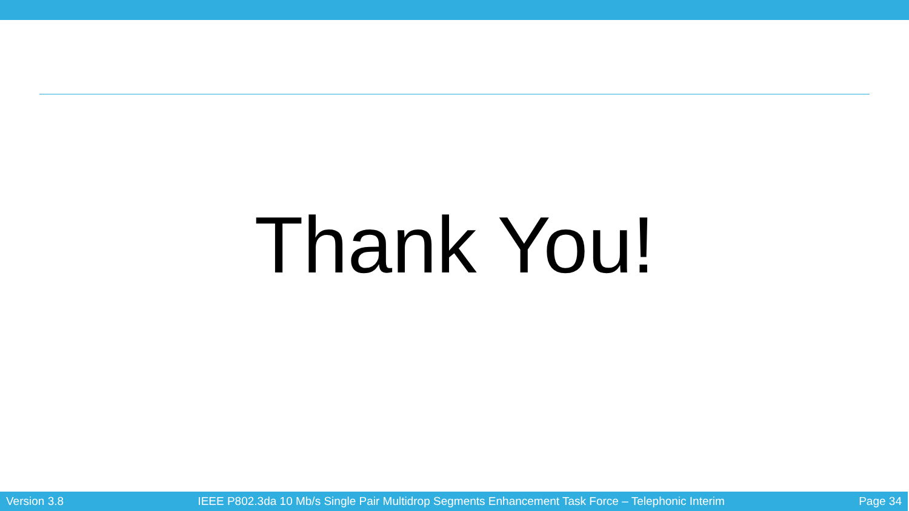Thank You!
Version 3.8 IEEE P802.3da 10 Mb/s Single Pair Multidrop Segments Enhancement Task Force – Telephonic Interim Page 34